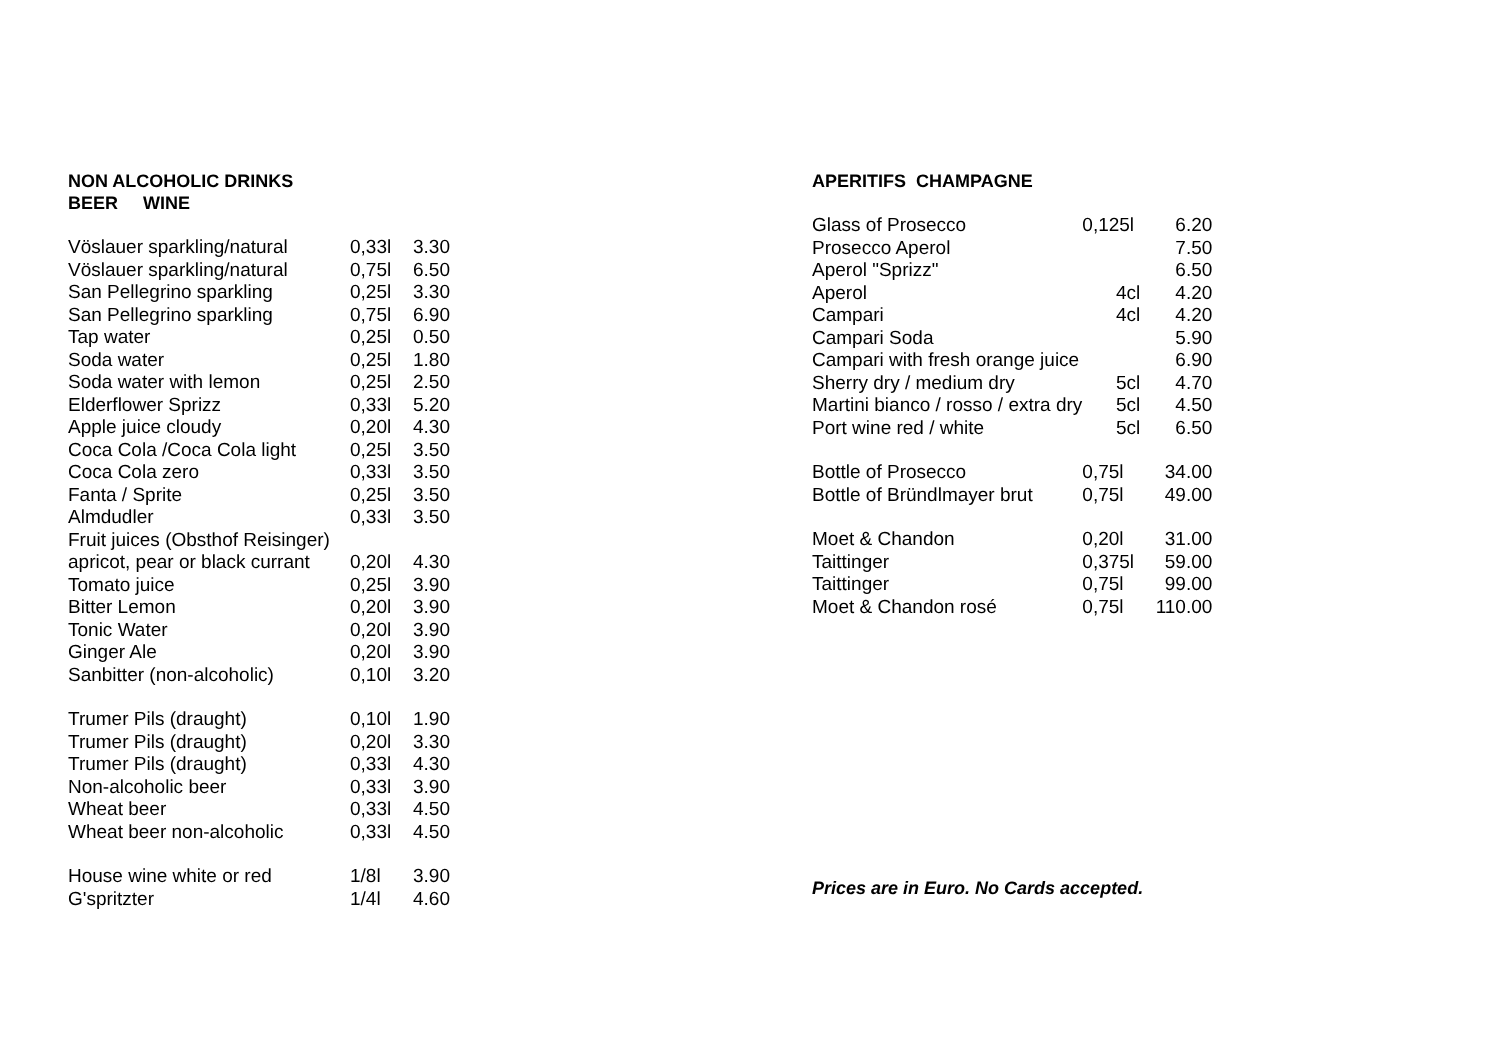NON ALCOHOLIC DRINKS
BEER WINE
| Vöslauer sparkling/natural | 0,33l | 3.30 |
| Vöslauer sparkling/natural | 0,75l | 6.50 |
| San Pellegrino sparkling | 0,25l | 3.30 |
| San Pellegrino sparkling | 0,75l | 6.90 |
| Tap water | 0,25l | 0.50 |
| Soda water | 0,25l | 1.80 |
| Soda water with lemon | 0,25l | 2.50 |
| Elderflower Sprizz | 0,33l | 5.20 |
| Apple juice cloudy | 0,20l | 4.30 |
| Coca Cola /Coca Cola light | 0,25l | 3.50 |
| Coca Cola zero | 0,33l | 3.50 |
| Fanta / Sprite | 0,25l | 3.50 |
| Almdudler | 0,33l | 3.50 |
| Fruit juices (Obsthof Reisinger) | | |
| apricot, pear or black currant | 0,20l | 4.30 |
| Tomato juice | 0,25l | 3.90 |
| Bitter Lemon | 0,20l | 3.90 |
| Tonic Water | 0,20l | 3.90 |
| Ginger Ale | 0,20l | 3.90 |
| Sanbitter (non-alcoholic) | 0,10l | 3.20 |
| Trumer Pils (draught) | 0,10l | 1.90 |
| Trumer Pils (draught) | 0,20l | 3.30 |
| Trumer Pils (draught) | 0,33l | 4.30 |
| Non-alcoholic beer | 0,33l | 3.90 |
| Wheat beer | 0,33l | 4.50 |
| Wheat beer non-alcoholic | 0,33l | 4.50 |
| House wine white or red | 1/8l | 3.90 |
| G'spritzter | 1/4l | 4.60 |
APERITIFS CHAMPAGNE
| Glass of Prosecco | 0,125l | 6.20 |
| Prosecco Aperol | | 7.50 |
| Aperol "Sprizz" | | 6.50 |
| Aperol | 4cl | 4.20 |
| Campari | 4cl | 4.20 |
| Campari Soda | | 5.90 |
| Campari with fresh orange juice | | 6.90 |
| Sherry dry / medium dry | 5cl | 4.70 |
| Martini bianco / rosso / extra dry | 5cl | 4.50 |
| Port wine red / white | 5cl | 6.50 |
| Bottle of Prosecco | 0,75l | 34.00 |
| Bottle of Bründlmayer brut | 0,75l | 49.00 |
| Moet & Chandon | 0,20l | 31.00 |
| Taittinger | 0,375l | 59.00 |
| Taittinger | 0,75l | 99.00 |
| Moet & Chandon rosé | 0,75l | 110.00 |
Prices are in Euro. No Cards accepted.